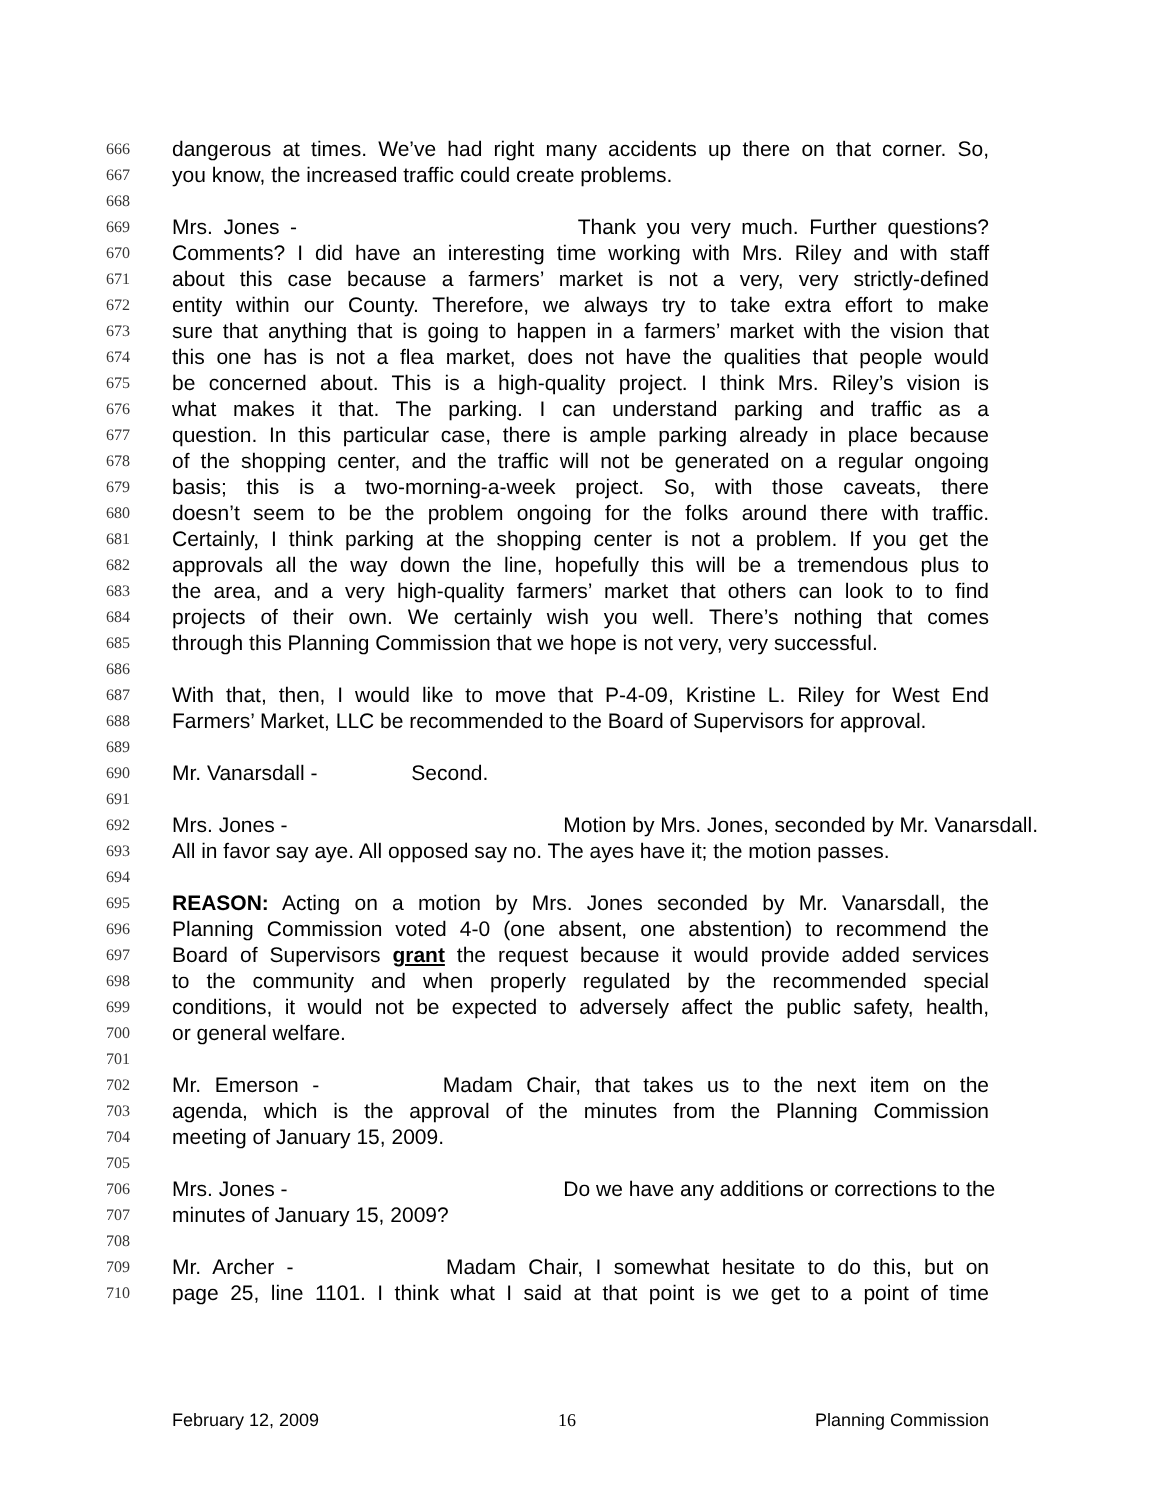666 dangerous at times. We’ve had right many accidents up there on that corner. So,
667 you know, the increased traffic could create problems.
668
669 Mrs. Jones - Thank you very much. Further questions?
670 Comments? I did have an interesting time working with Mrs. Riley and with staff
671 about this case because a farmers’ market is not a very, very strictly-defined
672 entity within our County. Therefore, we always try to take extra effort to make
673 sure that anything that is going to happen in a farmers’ market with the vision that
674 this one has is not a flea market, does not have the qualities that people would
675 be concerned about. This is a high-quality project. I think Mrs. Riley’s vision is
676 what makes it that. The parking. I can understand parking and traffic as a
677 question. In this particular case, there is ample parking already in place because
678 of the shopping center, and the traffic will not be generated on a regular ongoing
679 basis; this is a two-morning-a-week project. So, with those caveats, there
680 doesn’t seem to be the problem ongoing for the folks around there with traffic.
681 Certainly, I think parking at the shopping center is not a problem. If you get the
682 approvals all the way down the line, hopefully this will be a tremendous plus to
683 the area, and a very high-quality farmers’ market that others can look to to find
684 projects of their own. We certainly wish you well. There’s nothing that comes
685 through this Planning Commission that we hope is not very, very successful.
686
687 With that, then, I would like to move that P-4-09, Kristine L. Riley for West End
688 Farmers’ Market, LLC be recommended to the Board of Supervisors for approval.
689
690 Mr. Vanarsdall - Second.
691
692 Mrs. Jones - Motion by Mrs. Jones, seconded by Mr. Vanarsdall.
693 All in favor say aye. All opposed say no. The ayes have it; the motion passes.
694
695 REASON: Acting on a motion by Mrs. Jones seconded by Mr. Vanarsdall, the
696 Planning Commission voted 4-0 (one absent, one abstention) to recommend the
697 Board of Supervisors grant the request because it would provide added services
698 to the community and when properly regulated by the recommended special
699 conditions, it would not be expected to adversely affect the public safety, health,
700 or general welfare.
701
702 Mr. Emerson - Madam Chair, that takes us to the next item on the
703 agenda, which is the approval of the minutes from the Planning Commission
704 meeting of January 15, 2009.
705
706 Mrs. Jones - Do we have any additions or corrections to the
707 minutes of January 15, 2009?
708
709 Mr. Archer - Madam Chair, I somewhat hesitate to do this, but on
710 page 25, line 1101. I think what I said at that point is we get to a point of time
February 12, 2009 16 Planning Commission